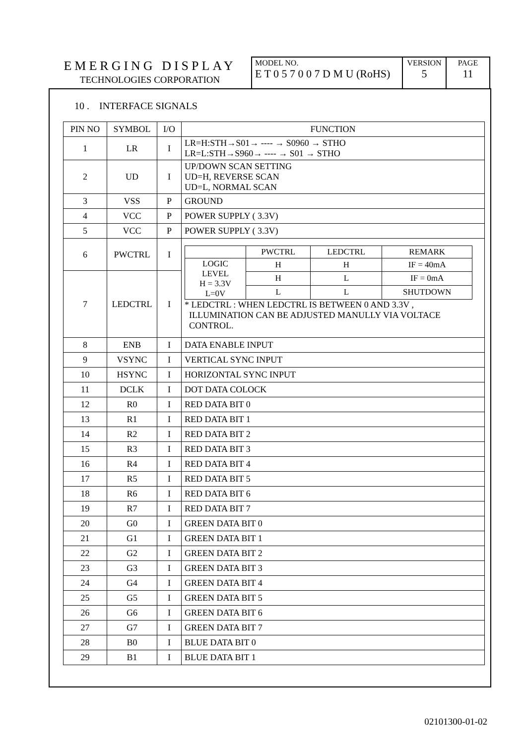EMERGING DISPLAY
TECHNOLOGIES CORPORATION
MODEL NO.
E T 0 5 7 0 0 7 D M U (RoHS)
VERSION
5
PAGE
11
10 . INTERFACE SIGNALS
| PIN NO | SYMBOL | I/O | FUNCTION |
| 1 | LR | I | LR=H:STH→S01→ ---- → S0960 → STHO LR=L:STH→S960→ ---- → S01 → STHO |
| 2 | UD | I | UP/DOWN SCAN SETTING UD=H, REVERSE SCAN UD=L, NORMAL SCAN |
| 3 | VSS | P | GROUND |
| 4 | VCC | P | POWER SUPPLY ( 3.3V) |
| 5 | VCC | P | POWER SUPPLY ( 3.3V) |
| 6 | PWCTRL | I | / / PWCTRL / LEDCTRL / REMARK / / LOGIC LEVEL H = 3.3V L=0V / H / H / IF = 40mA / / / H / L / IF = 0mA / / / L / L / SHUTDOWN / * LEDCTRL : WHEN LEDCTRL IS BETWEEN 0 AND 3.3V , ILLUMINATION CAN BE ADJUSTED MANULLY VIA VOLTACE CONTROL. |
| 7 | LEDCTRL | I | |
| 8 | ENB | I | DATA ENABLE INPUT |
| 9 | VSYNC | I | VERTICAL SYNC INPUT |
| 10 | HSYNC | I | HORIZONTAL SYNC INPUT |
| 11 | DCLK | I | DOT DATA COLOCK |
| 12 | R0 | I | RED DATA BIT 0 |
| 13 | R1 | I | RED DATA BIT 1 |
| 14 | R2 | I | RED DATA BIT 2 |
| 15 | R3 | I | RED DATA BIT 3 |
| 16 | R4 | I | RED DATA BIT 4 |
| 17 | R5 | I | RED DATA BIT 5 |
| 18 | R6 | I | RED DATA BIT 6 |
| 19 | R7 | I | RED DATA BIT 7 |
| 20 | G0 | I | GREEN DATA BIT 0 |
| 21 | G1 | I | GREEN DATA BIT 1 |
| 22 | G2 | I | GREEN DATA BIT 2 |
| 23 | G3 | I | GREEN DATA BIT 3 |
| 24 | G4 | I | GREEN DATA BIT 4 |
| 25 | G5 | I | GREEN DATA BIT 5 |
| 26 | G6 | I | GREEN DATA BIT 6 |
| 27 | G7 | I | GREEN DATA BIT 7 |
| 28 | B0 | I | BLUE DATA BIT 0 |
| 29 | B1 | I | BLUE DATA BIT 1 |
02101300-01-02